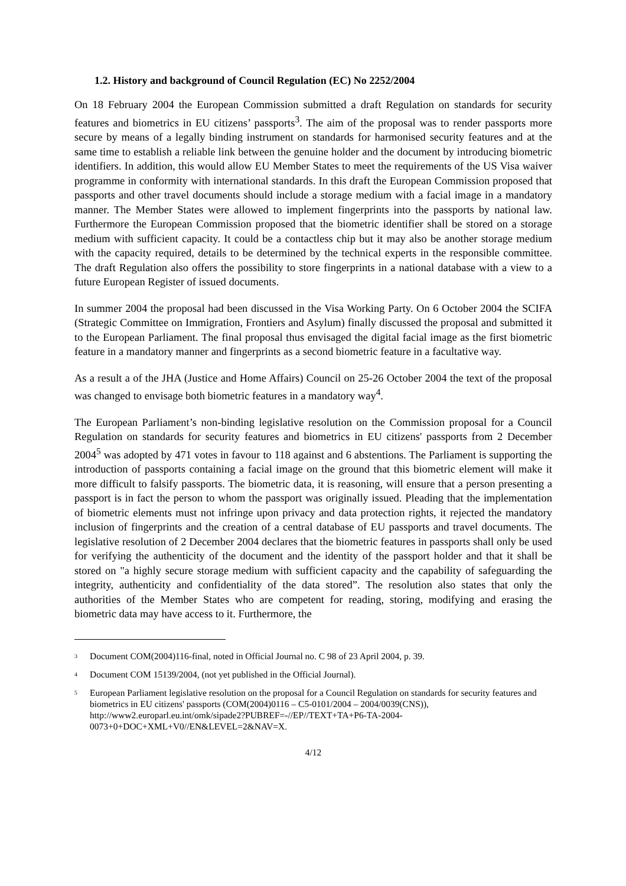1.2. History and background of Council Regulation (EC) No 2252/2004
On 18 February 2004 the European Commission submitted a draft Regulation on standards for security features and biometrics in EU citizens’ passports<sup>3</sup>. The aim of the proposal was to render passports more secure by means of a legally binding instrument on standards for harmonised security features and at the same time to establish a reliable link between the genuine holder and the document by introducing biometric identifiers. In addition, this would allow EU Member States to meet the requirements of the US Visa waiver programme in conformity with international standards. In this draft the European Commission proposed that passports and other travel documents should include a storage medium with a facial image in a mandatory manner. The Member States were allowed to implement fingerprints into the passports by national law. Furthermore the European Commission proposed that the biometric identifier shall be stored on a storage medium with sufficient capacity. It could be a contactless chip but it may also be another storage medium with the capacity required, details to be determined by the technical experts in the responsible committee. The draft Regulation also offers the possibility to store fingerprints in a national database with a view to a future European Register of issued documents.
In summer 2004 the proposal had been discussed in the Visa Working Party. On 6 October 2004 the SCIFA (Strategic Committee on Immigration, Frontiers and Asylum) finally discussed the proposal and submitted it to the European Parliament. The final proposal thus envisaged the digital facial image as the first biometric feature in a mandatory manner and fingerprints as a second biometric feature in a facultative way.
As a result a of the JHA (Justice and Home Affairs) Council on 25-26 October 2004 the text of the proposal was changed to envisage both biometric features in a mandatory way<sup>4</sup>.
The European Parliament’s non-binding legislative resolution on the Commission proposal for a Council Regulation on standards for security features and biometrics in EU citizens' passports from 2 December 2004<sup>5</sup> was adopted by 471 votes in favour to 118 against and 6 abstentions. The Parliament is supporting the introduction of passports containing a facial image on the ground that this biometric element will make it more difficult to falsify passports. The biometric data, it is reasoning, will ensure that a person presenting a passport is in fact the person to whom the passport was originally issued. Pleading that the implementation of biometric elements must not infringe upon privacy and data protection rights, it rejected the mandatory inclusion of fingerprints and the creation of a central database of EU passports and travel documents. The legislative resolution of 2 December 2004 declares that the biometric features in passports shall only be used for verifying the authenticity of the document and the identity of the passport holder and that it shall be stored on "a highly secure storage medium with sufficient capacity and the capability of safeguarding the integrity, authenticity and confidentiality of the data stored”. The resolution also states that only the authorities of the Member States who are competent for reading, storing, modifying and erasing the biometric data may have access to it. Furthermore, the
<sup>3</sup> Document COM(2004)116-final, noted in Official Journal no. C 98 of 23 April 2004, p. 39.
<sup>4</sup> Document COM 15139/2004, (not yet published in the Official Journal).
<sup>5</sup> European Parliament legislative resolution on the proposal for a Council Regulation on standards for security features and biometrics in EU citizens' passports (COM(2004)0116 – C5-0101/2004 – 2004/0039(CNS)), http://www2.europarl.eu.int/omk/sipade2?PUBREF=-//EP//TEXT+TA+P6-TA-2004-0073+0+DOC+XML+V0//EN&LEVEL=2&NAV=X.
4/12